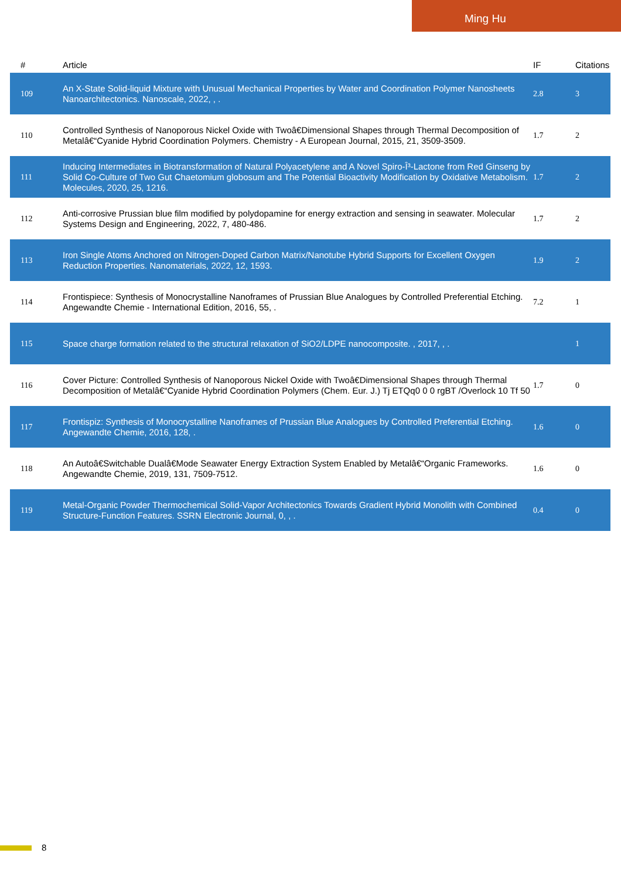Ming Hu
| # | Article | IF | Citations |
| --- | --- | --- | --- |
| 109 | An X-State Solid-liquid Mixture with Unusual Mechanical Properties by Water and Coordination Polymer Nanosheets Nanoarchitectonics. Nanoscale, 2022, , . | 2.8 | 3 |
| 110 | Controlled Synthesis of Nanoporous Nickel Oxide with Twoâ€Dimensional Shapes through Thermal Decomposition of Metalâ€“Cyanide Hybrid Coordination Polymers. Chemistry - A European Journal, 2015, 21, 3509-3509. | 1.7 | 2 |
| 111 | Inducing Intermediates in Biotransformation of Natural Polyacetylene and A Novel Spiro-Î³-Lactone from Red Ginseng by Solid Co-Culture of Two Gut Chaetomium globosum and The Potential Bioactivity Modification by Oxidative Metabolism. Molecules, 2020, 25, 1216. | 1.7 | 2 |
| 112 | Anti-corrosive Prussian blue film modified by polydopamine for energy extraction and sensing in seawater. Molecular Systems Design and Engineering, 2022, 7, 480-486. | 1.7 | 2 |
| 113 | Iron Single Atoms Anchored on Nitrogen-Doped Carbon Matrix/Nanotube Hybrid Supports for Excellent Oxygen Reduction Properties. Nanomaterials, 2022, 12, 1593. | 1.9 | 2 |
| 114 | Frontispiece: Synthesis of Monocrystalline Nanoframes of Prussian Blue Analogues by Controlled Preferential Etching. Angewandte Chemie - International Edition, 2016, 55, . | 7.2 | 1 |
| 115 | Space charge formation related to the structural relaxation of SiO2/LDPE nanocomposite. , 2017, , . | | 1 |
| 116 | Cover Picture: Controlled Synthesis of Nanoporous Nickel Oxide with Twoâ€Dimensional Shapes through Thermal Decomposition of Metalâ€“Cyanide Hybrid Coordination Polymers (Chem. Eur. J.) Tj ETQq0 0 0 rgBT /Overlock 10 Tf 50 | 1.7 | 0 |
| 117 | Frontispiz: Synthesis of Monocrystalline Nanoframes of Prussian Blue Analogues by Controlled Preferential Etching. Angewandte Chemie, 2016, 128, . | 1.6 | 0 |
| 118 | An Autoâ€Switchable Dualâ€Mode Seawater Energy Extraction System Enabled by Metalâ€“Organic Frameworks. Angewandte Chemie, 2019, 131, 7509-7512. | 1.6 | 0 |
| 119 | Metal-Organic Powder Thermochemical Solid-Vapor Architectonics Towards Gradient Hybrid Monolith with Combined Structure-Function Features. SSRN Electronic Journal, 0, , . | 0.4 | 0 |
8